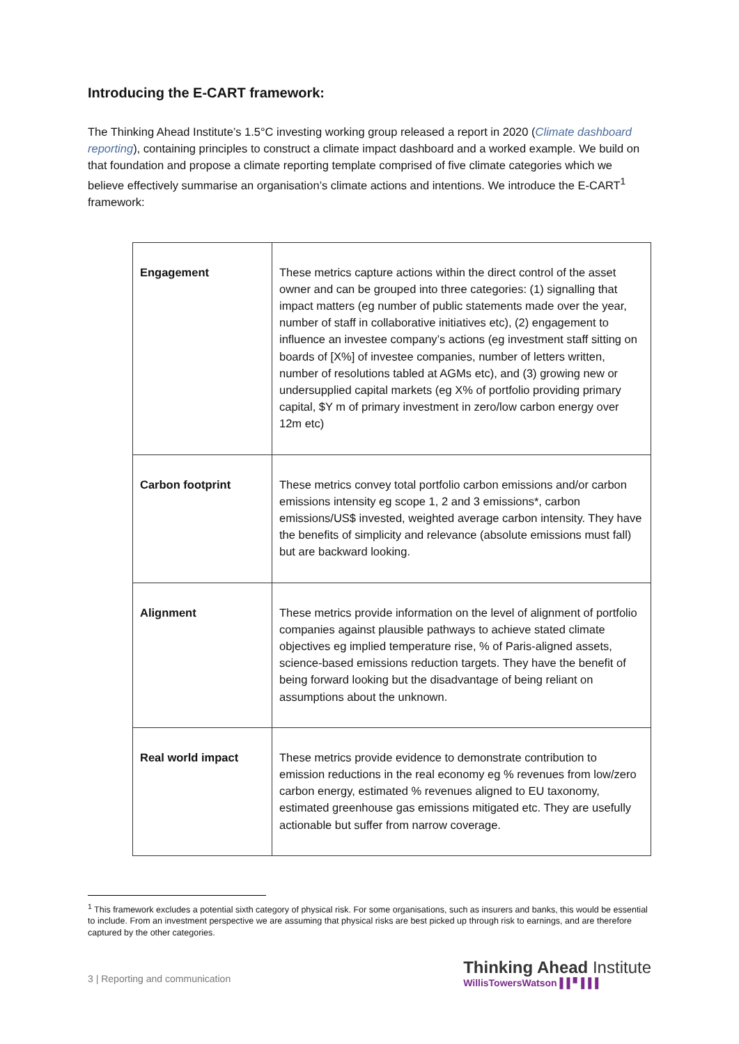Introducing the E-CART framework:
The Thinking Ahead Institute’s 1.5°C investing working group released a report in 2020 (Climate dashboard reporting), containing principles to construct a climate impact dashboard and a worked example. We build on that foundation and propose a climate reporting template comprised of five climate categories which we believe effectively summarise an organisation’s climate actions and intentions. We introduce the E-CART<sup>1</sup> framework:
| Engagement | These metrics capture actions within the direct control of the asset owner and can be grouped into three categories: (1) signalling that impact matters (eg number of public statements made over the year, number of staff in collaborative initiatives etc), (2) engagement to influence an investee company’s actions (eg investment staff sitting on boards of [X%] of investee companies, number of letters written, number of resolutions tabled at AGMs etc), and (3) growing new or undersupplied capital markets (eg X% of portfolio providing primary capital, $Y m of primary investment in zero/low carbon energy over 12m etc) |
| Carbon footprint | These metrics convey total portfolio carbon emissions and/or carbon emissions intensity eg scope 1, 2 and 3 emissions*, carbon emissions/US$ invested, weighted average carbon intensity. They have the benefits of simplicity and relevance (absolute emissions must fall) but are backward looking. |
| Alignment | These metrics provide information on the level of alignment of portfolio companies against plausible pathways to achieve stated climate objectives eg implied temperature rise, % of Paris-aligned assets, science-based emissions reduction targets. They have the benefit of being forward looking but the disadvantage of being reliant on assumptions about the unknown. |
| Real world impact | These metrics provide evidence to demonstrate contribution to emission reductions in the real economy eg % revenues from low/zero carbon energy, estimated % revenues aligned to EU taxonomy, estimated greenhouse gas emissions mitigated etc. They are usefully actionable but suffer from narrow coverage. |
<sup>1</sup> This framework excludes a potential sixth category of physical risk. For some organisations, such as insurers and banks, this would be essential to include. From an investment perspective we are assuming that physical risks are best picked up through risk to earnings, and are therefore captured by the other categories.
3 | Reporting and communication
Thinking Ahead Institute
WillisTowersWatson ▌▌▘▌▌▌